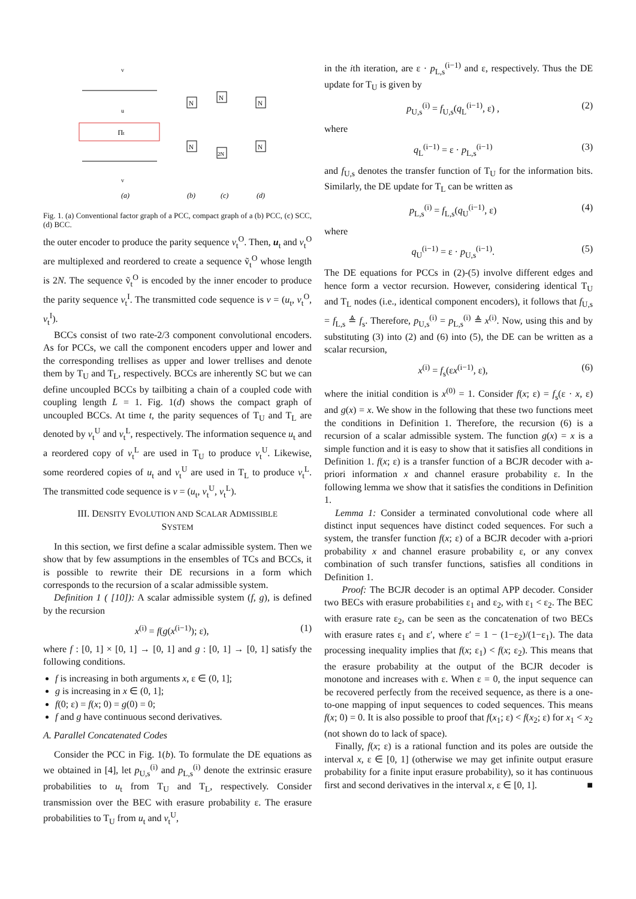Πt
v
u
v
N
N
N
2N
N
N
(a)
(b)
(c)
(d)
Fig. 1. (a) Conventional factor graph of a PCC, compact graph of a (b) PCC, (c) SCC, (d) BCC.
the outer encoder to produce the parity sequence v<sub>t</sub><sup>O</sup>. Then, u<sub>t</sub> and v<sub>t</sub><sup>O</sup> are multiplexed and reordered to create a sequence ṽ<sub>t</sub><sup>O</sup> whose length is 2N. The sequence ṽ<sub>t</sub><sup>O</sup> is encoded by the inner encoder to produce the parity sequence v<sub>t</sub><sup>I</sup>. The transmitted code sequence is v = (u<sub>t</sub>, v<sub>t</sub><sup>O</sup>, v<sub>t</sub><sup>I</sup>).
BCCs consist of two rate-2/3 component convolutional encoders. As for PCCs, we call the component encoders upper and lower and the corresponding trellises as upper and lower trellises and denote them by T<sub>U</sub> and T<sub>L</sub>, respectively. BCCs are inherently SC but we can define uncoupled BCCs by tailbiting a chain of a coupled code with coupling length L = 1. Fig. 1(d) shows the compact graph of uncoupled BCCs. At time t, the parity sequences of T<sub>U</sub> and T<sub>L</sub> are denoted by v<sub>t</sub><sup>U</sup> and v<sub>t</sub><sup>L</sup>, respectively. The information sequence u<sub>t</sub> and a reordered copy of v<sub>t</sub><sup>L</sup> are used in T<sub>U</sub> to produce v<sub>t</sub><sup>U</sup>. Likewise, some reordered copies of u<sub>t</sub> and v<sub>t</sub><sup>U</sup> are used in T<sub>L</sub> to produce v<sub>t</sub><sup>L</sup>. The transmitted code sequence is v = (u<sub>t</sub>, v<sub>t</sub><sup>U</sup>, v<sub>t</sub><sup>L</sup>).
III. DENSITY EVOLUTION AND SCALAR ADMISSIBLE
SYSTEM
In this section, we first define a scalar admissible system. Then we show that by few assumptions in the ensembles of TCs and BCCs, it is possible to rewrite their DE recursions in a form which corresponds to the recursion of a scalar admissible system.
Definition 1 ( [10]): A scalar admissible system (f, g), is defined by the recursion
x<sup>(i)</sup> = f(g(x<sup>(i−1)</sup>); ε), (1)
where f : [0, 1] × [0, 1] → [0, 1] and g : [0, 1] → [0, 1] satisfy the following conditions.
f is increasing in both arguments x, ε ∈ (0, 1];
g is increasing in x ∈ (0, 1];
f(0; ε) = f(x; 0) = g(0) = 0;
f and g have continuous second derivatives.
A. Parallel Concatenated Codes
Consider the PCC in Fig. 1(b). To formulate the DE equations as we obtained in [4], let p<sub>U,s</sub><sup>(i)</sup> and p<sub>L,s</sub><sup>(i)</sup> denote the extrinsic erasure probabilities to u<sub>t</sub> from T<sub>U</sub> and T<sub>L</sub>, respectively. Consider transmission over the BEC with erasure probability ε. The erasure probabilities to T<sub>U</sub> from u<sub>t</sub> and v<sub>t</sub><sup>U</sup>,
in the ith iteration, are ε · p<sub>L,s</sub><sup>(i−1)</sup> and ε, respectively. Thus the DE update for T<sub>U</sub> is given by
p<sub>U,s</sub><sup>(i)</sup> = f<sub>U,s</sub>(q<sub>L</sub><sup>(i−1)</sup>, ε) , (2)
where
q<sub>L</sub><sup>(i−1)</sup> = ε · p<sub>L,s</sub><sup>(i−1)</sup> (3)
and f<sub>U,s</sub> denotes the transfer function of T<sub>U</sub> for the information bits. Similarly, the DE update for T<sub>L</sub> can be written as
p<sub>L,s</sub><sup>(i)</sup> = f<sub>L,s</sub>(q<sub>U</sub><sup>(i−1)</sup>, ε) (4)
where
q<sub>U</sub><sup>(i−1)</sup> = ε · p<sub>U,s</sub><sup>(i−1)</sup>. (5)
The DE equations for PCCs in (2)-(5) involve different edges and hence form a vector recursion. However, considering identical T<sub>U</sub> and T<sub>L</sub> nodes (i.e., identical component encoders), it follows that f<sub>U,s</sub> = f<sub>L,s</sub> ≜ f<sub>s</sub>. Therefore, p<sub>U,s</sub><sup>(i)</sup> = p<sub>L,s</sub><sup>(i)</sup> ≜ x<sup>(i)</sup>. Now, using this and by substituting (3) into (2) and (6) into (5), the DE can be written as a scalar recursion,
x<sup>(i)</sup> = f<sub>s</sub>(εx<sup>(i−1)</sup>, ε), (6)
where the initial condition is x<sup>(0)</sup> = 1. Consider f(x; ε) = f<sub>s</sub>(ε · x, ε) and g(x) = x. We show in the following that these two functions meet the conditions in Definition 1. Therefore, the recursion (6) is a recursion of a scalar admissible system. The function g(x) = x is a simple function and it is easy to show that it satisfies all conditions in Definition 1. f(x; ε) is a transfer function of a BCJR decoder with a-priori information x and channel erasure probability ε. In the following lemma we show that it satisfies the conditions in Definition 1.
Lemma 1: Consider a terminated convolutional code where all distinct input sequences have distinct coded sequences. For such a system, the transfer function f(x; ε) of a BCJR decoder with a-priori probability x and channel erasure probability ε, or any convex combination of such transfer functions, satisfies all conditions in Definition 1.
Proof: The BCJR decoder is an optimal APP decoder. Consider two BECs with erasure probabilities ε<sub>1</sub> and ε<sub>2</sub>, with ε<sub>1</sub> < ε<sub>2</sub>. The BEC with erasure rate ε<sub>2</sub>, can be seen as the concatenation of two BECs with erasure rates ε<sub>1</sub> and ε′, where ε′ = 1 − (1−ε<sub>2</sub>)/(1−ε<sub>1</sub>). The data processing inequality implies that f(x; ε<sub>1</sub>) < f(x; ε<sub>2</sub>). This means that the erasure probability at the output of the BCJR decoder is monotone and increases with ε. When ε = 0, the input sequence can be recovered perfectly from the received sequence, as there is a one-to-one mapping of input sequences to coded sequences. This means f(x; 0) = 0. It is also possible to proof that f(x<sub>1</sub>; ε) < f(x<sub>2</sub>; ε) for x<sub>1</sub> < x<sub>2</sub> (not shown do to lack of space).
Finally, f(x; ε) is a rational function and its poles are outside the interval x, ε ∈ [0, 1] (otherwise we may get infinite output erasure probability for a finite input erasure probability), so it has continuous first and second derivatives in the interval x, ε ∈ [0, 1]. ■